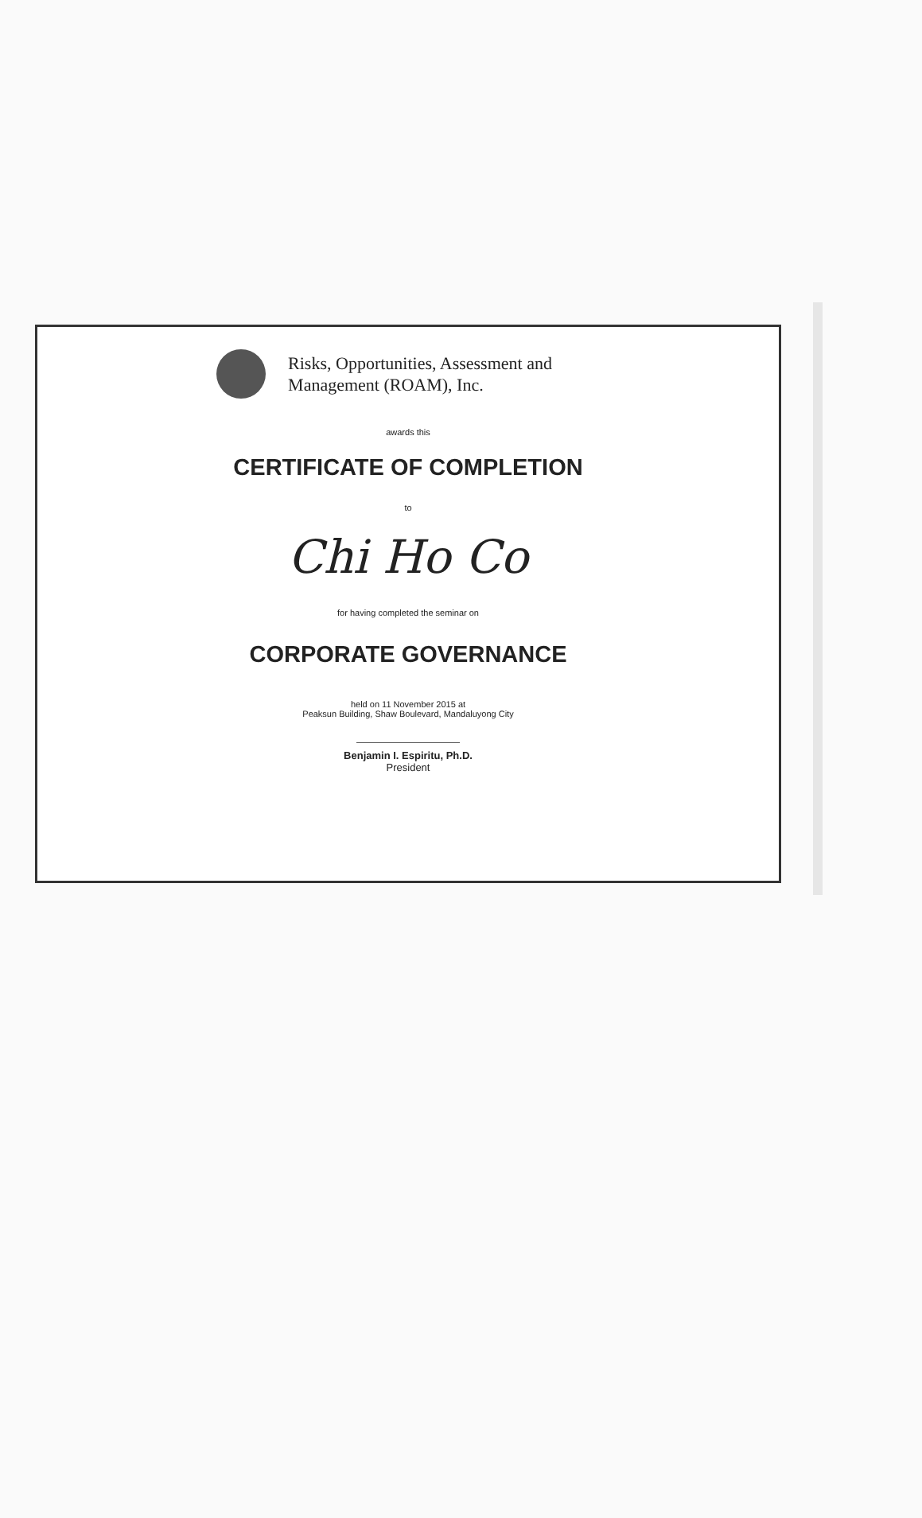Risks, Opportunities, Assessment and
Management (ROAM), Inc.
awards this
CERTIFICATE OF COMPLETION
to
Chi Ho Co
for having completed the seminar on
CORPORATE GOVERNANCE
held on 11 November 2015 at
Peaksun Building, Shaw Boulevard, Mandaluyong City
Benjamin I. Espiritu, Ph.D.
President